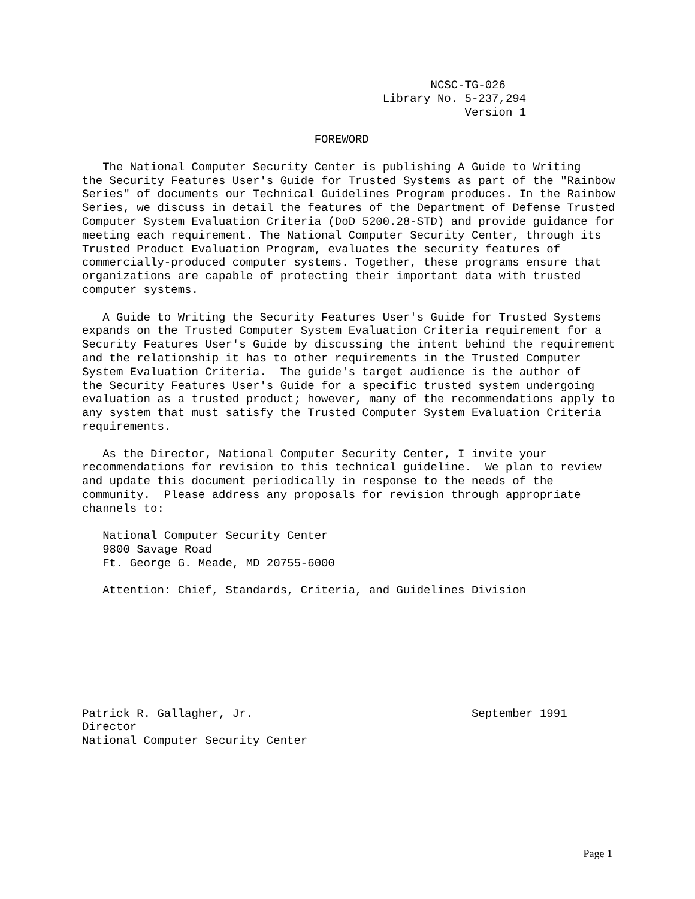NCSC-TG-026
                                            Library No. 5-237,294
                                                        Version 1

                                  FOREWORD

   The National Computer Security Center is publishing A Guide to Writing
the Security Features User's Guide for Trusted Systems as part of the "Rainbow
Series" of documents our Technical Guidelines Program produces. In the Rainbow
Series, we discuss in detail the features of the Department of Defense Trusted
Computer System Evaluation Criteria (DoD 5200.28-STD) and provide guidance for
meeting each requirement. The National Computer Security Center, through its
Trusted Product Evaluation Program, evaluates the security features of
commercially-produced computer systems. Together, these programs ensure that
organizations are capable of protecting their important data with trusted
computer systems.

   A Guide to Writing the Security Features User's Guide for Trusted Systems
expands on the Trusted Computer System Evaluation Criteria requirement for a
Security Features User's Guide by discussing the intent behind the requirement
and the relationship it has to other requirements in the Trusted Computer
System Evaluation Criteria.  The guide's target audience is the author of
the Security Features User's Guide for a specific trusted system undergoing
evaluation as a trusted product; however, many of the recommendations apply to
any system that must satisfy the Trusted Computer System Evaluation Criteria
requirements.

   As the Director, National Computer Security Center, I invite your
recommendations for revision to this technical guideline.  We plan to review
and update this document periodically in response to the needs of the
community.  Please address any proposals for revision through appropriate
channels to:

   National Computer Security Center
   9800 Savage Road
   Ft. George G. Meade, MD 20755-6000

   Attention: Chief, Standards, Criteria, and Guidelines Division








Patrick R. Gallagher, Jr.                                September 1991
Director
National Computer Security Center
Page 1